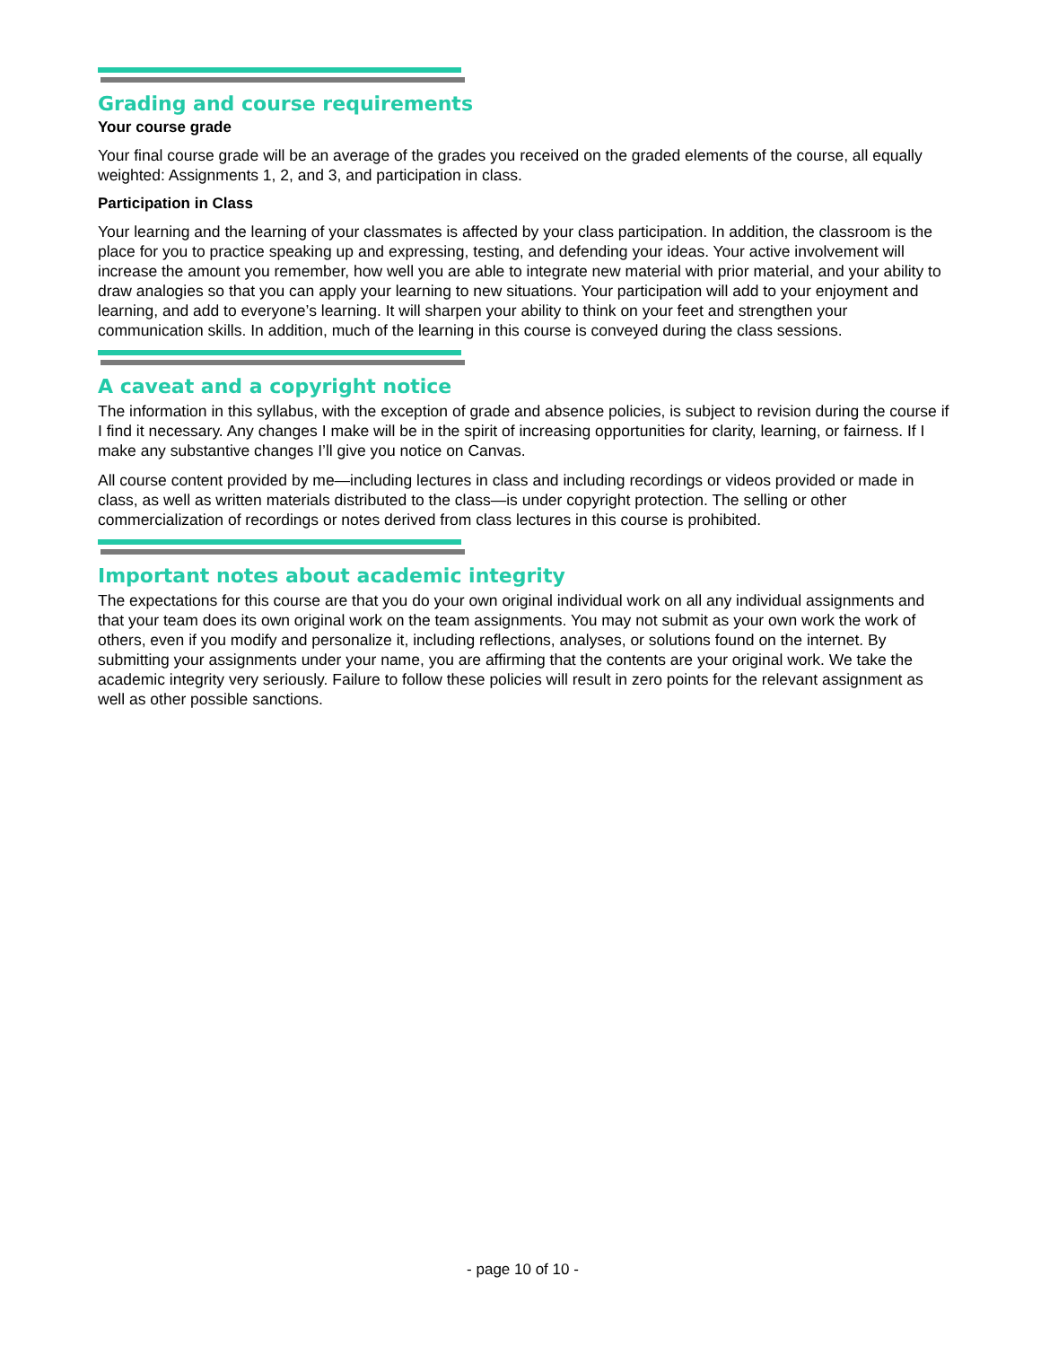Grading and course requirements
Your course grade
Your final course grade will be an average of the grades you received on the graded elements of the course, all equally weighted: Assignments 1, 2, and 3, and participation in class.
Participation in Class
Your learning and the learning of your classmates is affected by your class participation. In addition, the classroom is the place for you to practice speaking up and expressing, testing, and defending your ideas. Your active involvement will increase the amount you remember, how well you are able to integrate new material with prior material, and your ability to draw analogies so that you can apply your learning to new situations. Your participation will add to your enjoyment and learning, and add to everyone’s learning. It will sharpen your ability to think on your feet and strengthen your communication skills. In addition, much of the learning in this course is conveyed during the class sessions.
A caveat and a copyright notice
The information in this syllabus, with the exception of grade and absence policies, is subject to revision during the course if I find it necessary. Any changes I make will be in the spirit of increasing opportunities for clarity, learning, or fairness. If I make any substantive changes I’ll give you notice on Canvas.
All course content provided by me—including lectures in class and including recordings or videos provided or made in class, as well as written materials distributed to the class—is under copyright protection. The selling or other commercialization of recordings or notes derived from class lectures in this course is prohibited.
Important notes about academic integrity
The expectations for this course are that you do your own original individual work on all any individual assignments and that your team does its own original work on the team assignments. You may not submit as your own work the work of others, even if you modify and personalize it, including reflections, analyses, or solutions found on the internet. By submitting your assignments under your name, you are affirming that the contents are your original work. We take the academic integrity very seriously. Failure to follow these policies will result in zero points for the relevant assignment as well as other possible sanctions.
- page 10 of 10 -